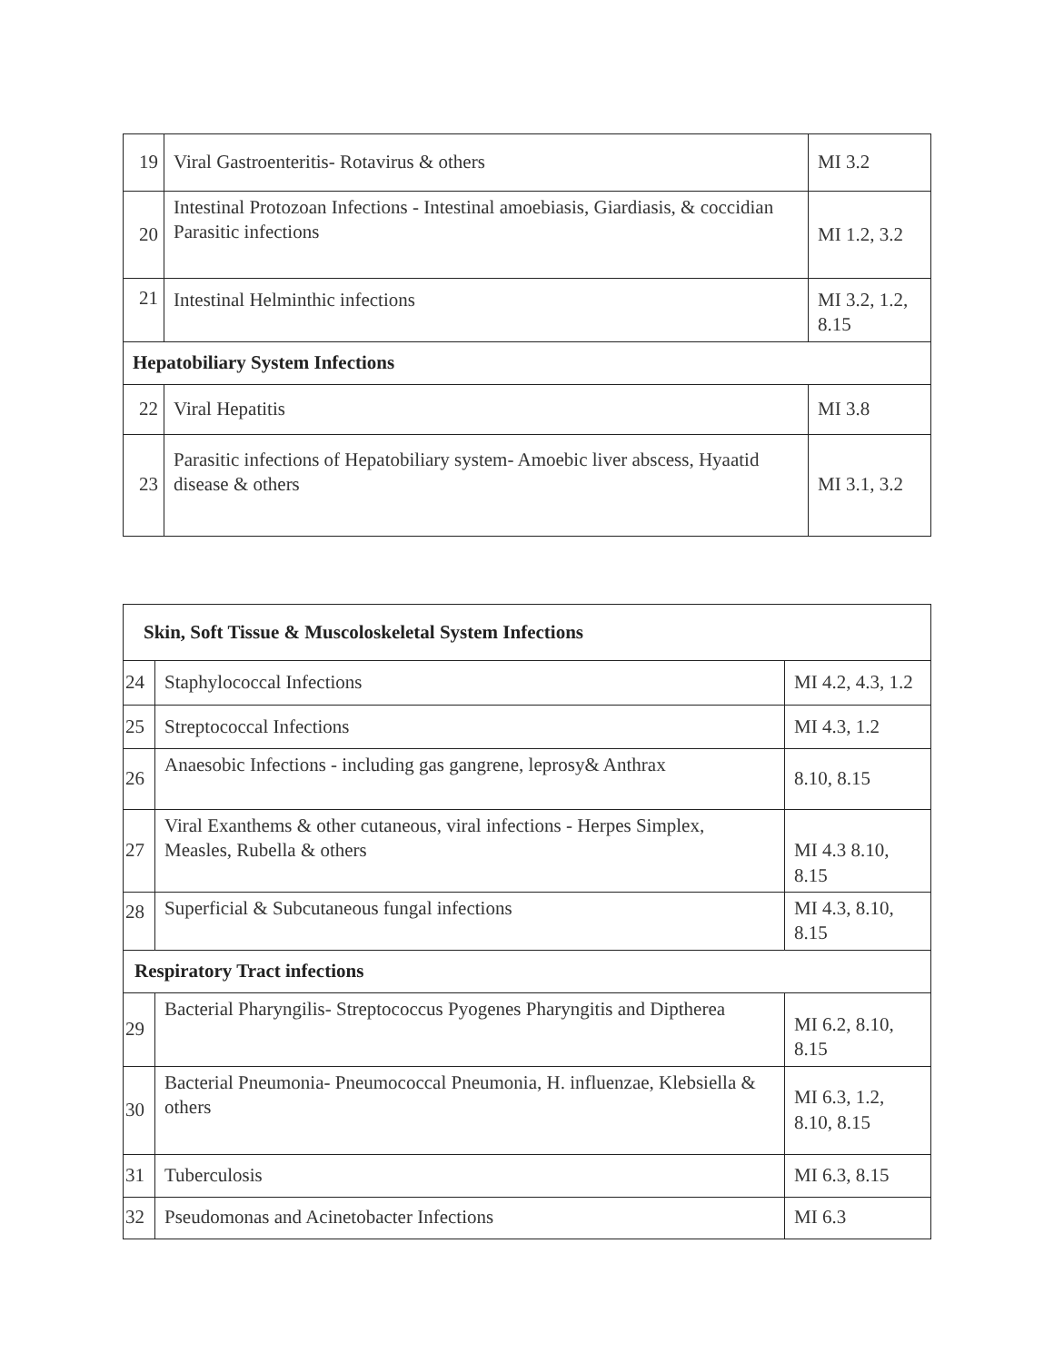| 19 | Viral Gastroenteritis- Rotavirus & others | MI 3.2 |
| 20 | Intestinal Protozoan Infections - Intestinal amoebiasis, Giardiasis, & coccidian Parasitic infections | MI 1.2, 3.2 |
| 21 | Intestinal Helminthic infections | MI 3.2, 1.2, 8.15 |
| Hepatobiliary System Infections | | |
| 22 | Viral Hepatitis | MI 3.8 |
| 23 | Parasitic infections of Hepatobiliary system- Amoebic liver abscess, Hyaatid disease & others | MI 3.1, 3.2 |
| Skin, Soft Tissue & Muscoloskeletal System Infections | | |
| 24 | Staphylococcal Infections | MI 4.2, 4.3, 1.2 |
| 25 | Streptococcal Infections | MI 4.3, 1.2 |
| 26 | Anaesobic Infections - including gas gangrene, leprosy& Anthrax | 8.10, 8.15 |
| 27 | Viral Exanthems & other cutaneous, viral infections - Herpes Simplex, Measles, Rubella & others | MI 4.3 8.10, 8.15 |
| 28 | Superficial & Subcutaneous fungal infections | MI 4.3, 8.10, 8.15 |
| Respiratory Tract infections | | |
| 29 | Bacterial Pharyngilis- Streptococcus Pyogenes Pharyngitis and Diptherea | MI 6.2, 8.10, 8.15 |
| 30 | Bacterial Pneumonia- Pneumococcal Pneumonia, H. influenzae, Klebsiella & others | MI 6.3, 1.2, 8.10, 8.15 |
| 31 | Tuberculosis | MI 6.3, 8.15 |
| 32 | Pseudomonas and Acinetobacter Infections | MI 6.3 |